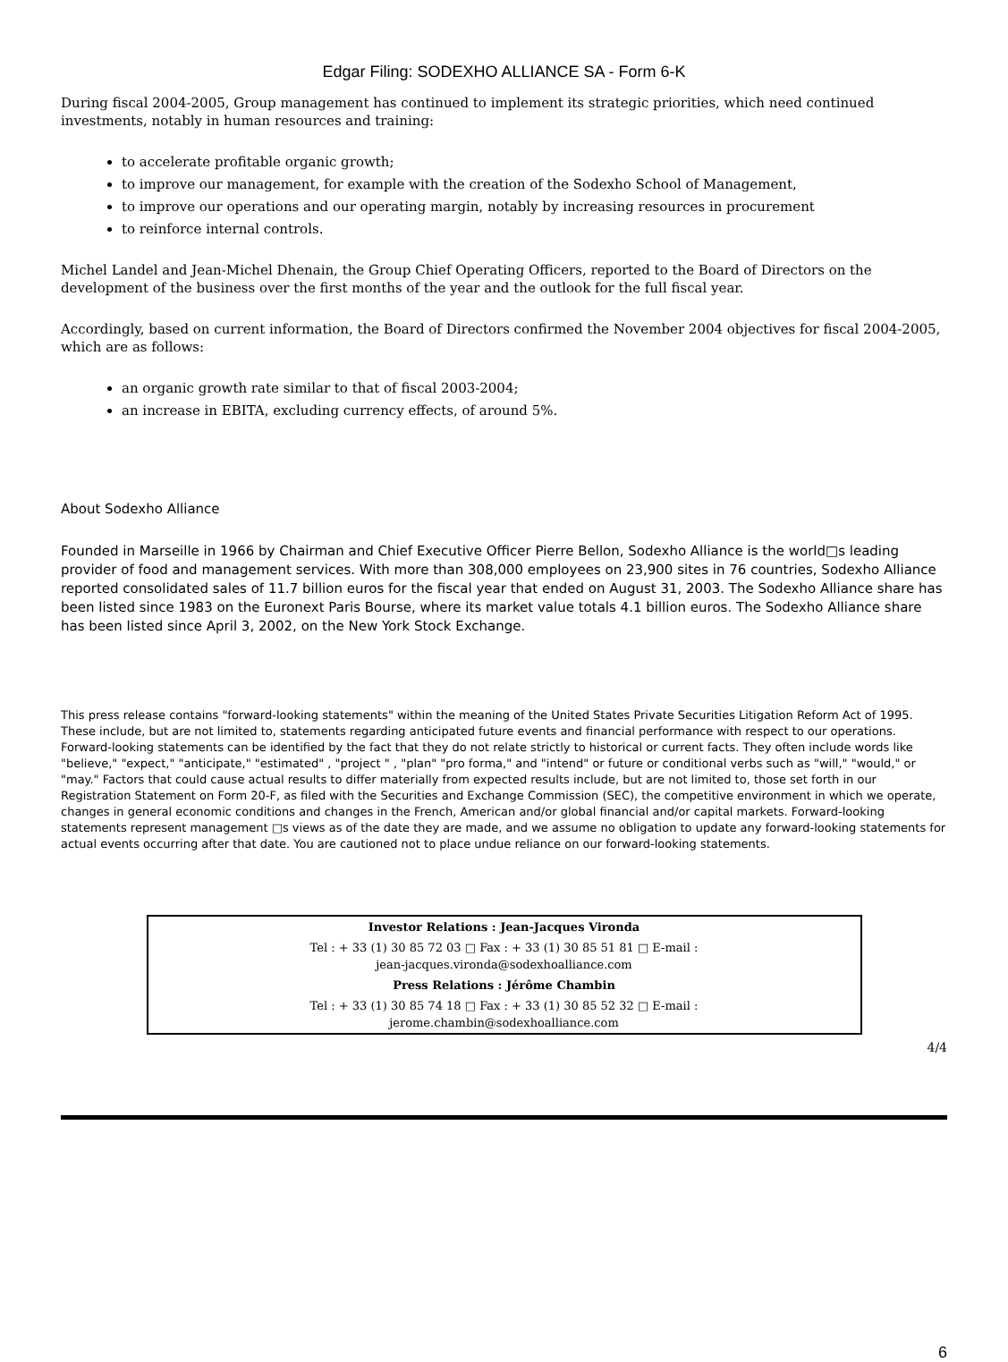Edgar Filing: SODEXHO ALLIANCE SA - Form 6-K
During fiscal 2004-2005, Group management has continued to implement its strategic priorities, which need continued investments, notably in human resources and training:
to accelerate profitable organic growth;
to improve our management, for example with the creation of the Sodexho School of Management,
to improve our operations and our operating margin, notably by increasing resources in procurement
to reinforce internal controls.
Michel Landel and Jean-Michel Dhenain, the Group Chief Operating Officers, reported to the Board of Directors on the development of the business over the first months of the year and the outlook for the full fiscal year.
Accordingly, based on current information, the Board of Directors confirmed the November 2004 objectives for fiscal 2004-2005, which are as follows:
an organic growth rate similar to that of fiscal 2003-2004;
an increase in EBITA, excluding currency effects, of around 5%.
About Sodexho Alliance
Founded in Marseille in 1966 by Chairman and Chief Executive Officer Pierre Bellon, Sodexho Alliance is the world□s leading provider of food and management services. With more than 308,000 employees on 23,900 sites in 76 countries, Sodexho Alliance reported consolidated sales of 11.7 billion euros for the fiscal year that ended on August 31, 2003. The Sodexho Alliance share has been listed since 1983 on the Euronext Paris Bourse, where its market value totals 4.1 billion euros. The Sodexho Alliance share has been listed since April 3, 2002, on the New York Stock Exchange.
This press release contains "forward-looking statements" within the meaning of the United States Private Securities Litigation Reform Act of 1995. These include, but are not limited to, statements regarding anticipated future events and financial performance with respect to our operations. Forward-looking statements can be identified by the fact that they do not relate strictly to historical or current facts. They often include words like "believe," "expect," "anticipate," "estimated" , "project " , "plan" "pro forma," and "intend" or future or conditional verbs such as "will," "would," or "may." Factors that could cause actual results to differ materially from expected results include, but are not limited to, those set forth in our Registration Statement on Form 20-F, as filed with the Securities and Exchange Commission (SEC), the competitive environment in which we operate, changes in general economic conditions and changes in the French, American and/or global financial and/or capital markets. Forward-looking statements represent management □s views as of the date they are made, and we assume no obligation to update any forward-looking statements for actual events occurring after that date. You are cautioned not to place undue reliance on our forward-looking statements.
| Investor Relations : Jean-Jacques Vironda |
| Tel : + 33 (1) 30 85 72 03 □ Fax : + 33 (1) 30 85 51 81 □ E-mail : jean-jacques.vironda@sodexhoalliance.com |
| Press Relations : Jérôme Chambin |
| Tel : + 33 (1) 30 85 74 18 □ Fax : + 33 (1) 30 85 52 32 □ E-mail : jerome.chambin@sodexhoalliance.com |
4/4
6